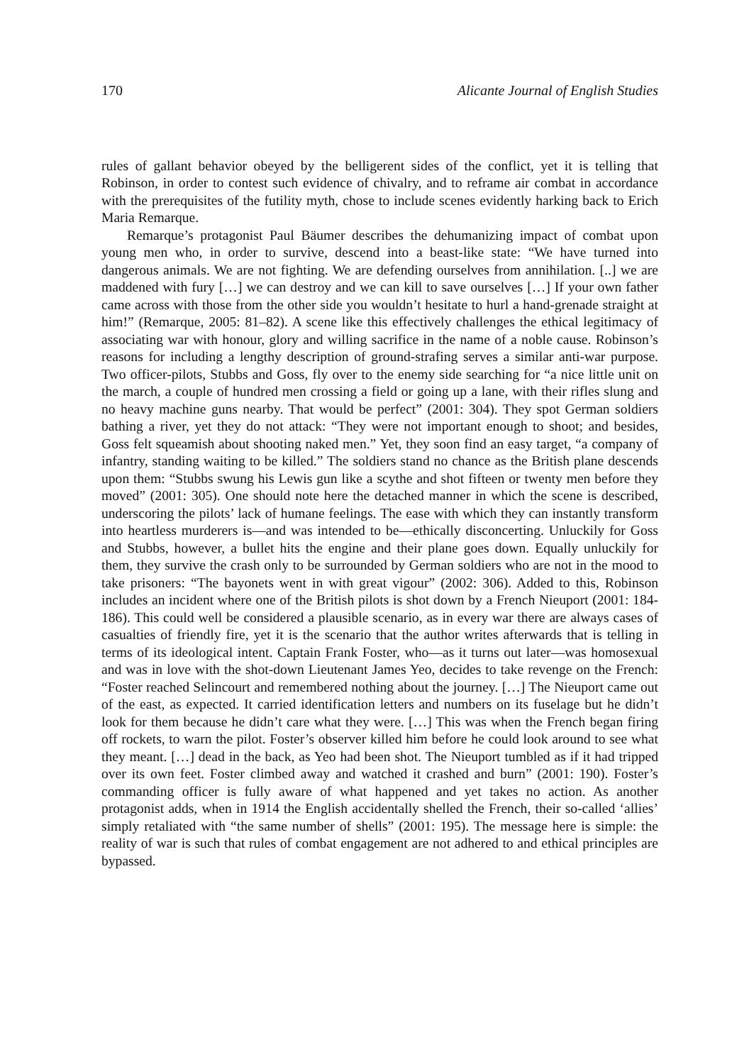170 Alicante Journal of English Studies
rules of gallant behavior obeyed by the belligerent sides of the conflict, yet it is telling that Robinson, in order to contest such evidence of chivalry, and to reframe air combat in accordance with the prerequisites of the futility myth, chose to include scenes evidently harking back to Erich Maria Remarque.
Remarque’s protagonist Paul Bäumer describes the dehumanizing impact of combat upon young men who, in order to survive, descend into a beast-like state: “We have turned into dangerous animals. We are not fighting. We are defending ourselves from annihilation. [..] we are maddened with fury […] we can destroy and we can kill to save ourselves […] If your own father came across with those from the other side you wouldn’t hesitate to hurl a hand-grenade straight at him!” (Remarque, 2005: 81–82). A scene like this effectively challenges the ethical legitimacy of associating war with honour, glory and willing sacrifice in the name of a noble cause. Robinson’s reasons for including a lengthy description of ground-strafing serves a similar anti-war purpose. Two officer-pilots, Stubbs and Goss, fly over to the enemy side searching for “a nice little unit on the march, a couple of hundred men crossing a field or going up a lane, with their rifles slung and no heavy machine guns nearby. That would be perfect” (2001: 304). They spot German soldiers bathing a river, yet they do not attack: “They were not important enough to shoot; and besides, Goss felt squeamish about shooting naked men.” Yet, they soon find an easy target, “a company of infantry, standing waiting to be killed.” The soldiers stand no chance as the British plane descends upon them: “Stubbs swung his Lewis gun like a scythe and shot fifteen or twenty men before they moved” (2001: 305). One should note here the detached manner in which the scene is described, underscoring the pilots’ lack of humane feelings. The ease with which they can instantly transform into heartless murderers is—and was intended to be—ethically disconcerting. Unluckily for Goss and Stubbs, however, a bullet hits the engine and their plane goes down. Equally unluckily for them, they survive the crash only to be surrounded by German soldiers who are not in the mood to take prisoners: “The bayonets went in with great vigour” (2002: 306). Added to this, Robinson includes an incident where one of the British pilots is shot down by a French Nieuport (2001: 184-186). This could well be considered a plausible scenario, as in every war there are always cases of casualties of friendly fire, yet it is the scenario that the author writes afterwards that is telling in terms of its ideological intent. Captain Frank Foster, who—as it turns out later—was homosexual and was in love with the shot-down Lieutenant James Yeo, decides to take revenge on the French: “Foster reached Selincourt and remembered nothing about the journey. […] The Nieuport came out of the east, as expected. It carried identification letters and numbers on its fuselage but he didn’t look for them because he didn’t care what they were. […] This was when the French began firing off rockets, to warn the pilot. Foster’s observer killed him before he could look around to see what they meant. […] dead in the back, as Yeo had been shot. The Nieuport tumbled as if it had tripped over its own feet. Foster climbed away and watched it crashed and burn” (2001: 190). Foster’s commanding officer is fully aware of what happened and yet takes no action. As another protagonist adds, when in 1914 the English accidentally shelled the French, their so-called ‘allies’ simply retaliated with “the same number of shells” (2001: 195). The message here is simple: the reality of war is such that rules of combat engagement are not adhered to and ethical principles are bypassed.